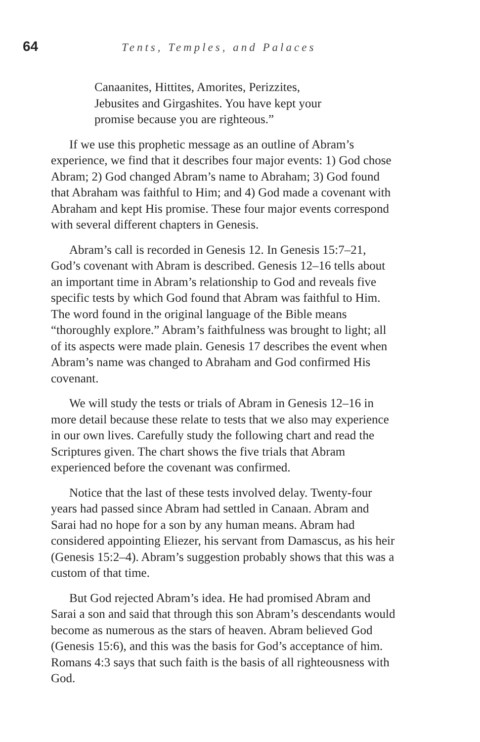64 Tents, Temples, and Palaces
Canaanites, Hittites, Amorites, Perizzites,
Jebusites and Girgashites. You have kept your
promise because you are righteous.”
If we use this prophetic message as an outline of Abram’s experience, we find that it describes four major events: 1) God chose Abram; 2) God changed Abram’s name to Abraham; 3) God found that Abraham was faithful to Him; and 4) God made a covenant with Abraham and kept His promise. These four major events correspond with several different chapters in Genesis.
Abram’s call is recorded in Genesis 12. In Genesis 15:7–21, God’s covenant with Abram is described. Genesis 12–16 tells about an important time in Abram’s relationship to God and reveals five specific tests by which God found that Abram was faithful to Him. The word found in the original language of the Bible means “thoroughly explore.” Abram’s faithfulness was brought to light; all of its aspects were made plain. Genesis 17 describes the event when Abram’s name was changed to Abraham and God confirmed His covenant.
We will study the tests or trials of Abram in Genesis 12–16 in more detail because these relate to tests that we also may experience in our own lives. Carefully study the following chart and read the Scriptures given. The chart shows the five trials that Abram experienced before the covenant was confirmed.
Notice that the last of these tests involved delay. Twenty-four years had passed since Abram had settled in Canaan. Abram and Sarai had no hope for a son by any human means. Abram had considered appointing Eliezer, his servant from Damascus, as his heir (Genesis 15:2–4). Abram’s suggestion probably shows that this was a custom of that time.
But God rejected Abram’s idea. He had promised Abram and Sarai a son and said that through this son Abram’s descendants would become as numerous as the stars of heaven. Abram believed God (Genesis 15:6), and this was the basis for God’s acceptance of him. Romans 4:3 says that such faith is the basis of all righteousness with God.